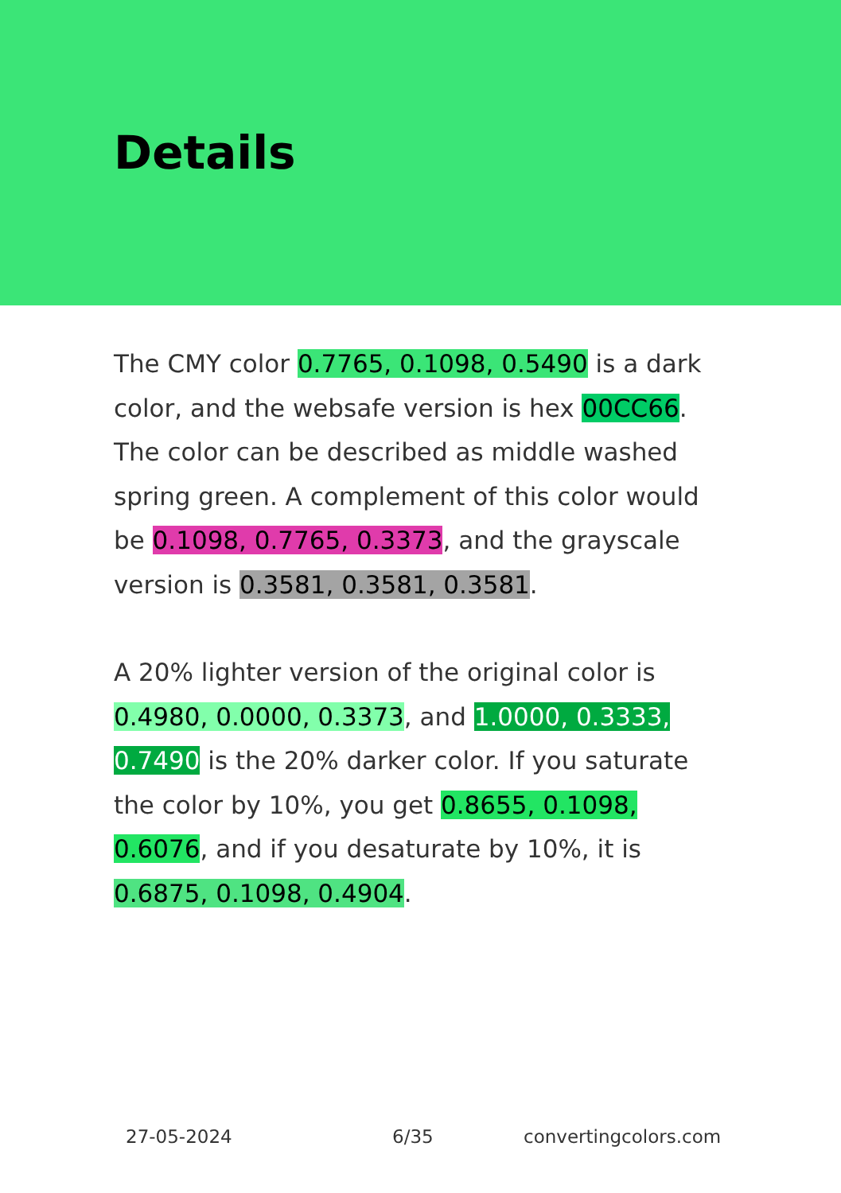Details
The CMY color 0.7765, 0.1098, 0.5490 is a dark color, and the websafe version is hex 00CC66. The color can be described as middle washed spring green. A complement of this color would be 0.1098, 0.7765, 0.3373, and the grayscale version is 0.3581, 0.3581, 0.3581.
A 20% lighter version of the original color is 0.4980, 0.0000, 0.3373, and 1.0000, 0.3333, 0.7490 is the 20% darker color. If you saturate the color by 10%, you get 0.8655, 0.1098, 0.6076, and if you desaturate by 10%, it is 0.6875, 0.1098, 0.4904.
27-05-2024 6/35 convertingcolors.com